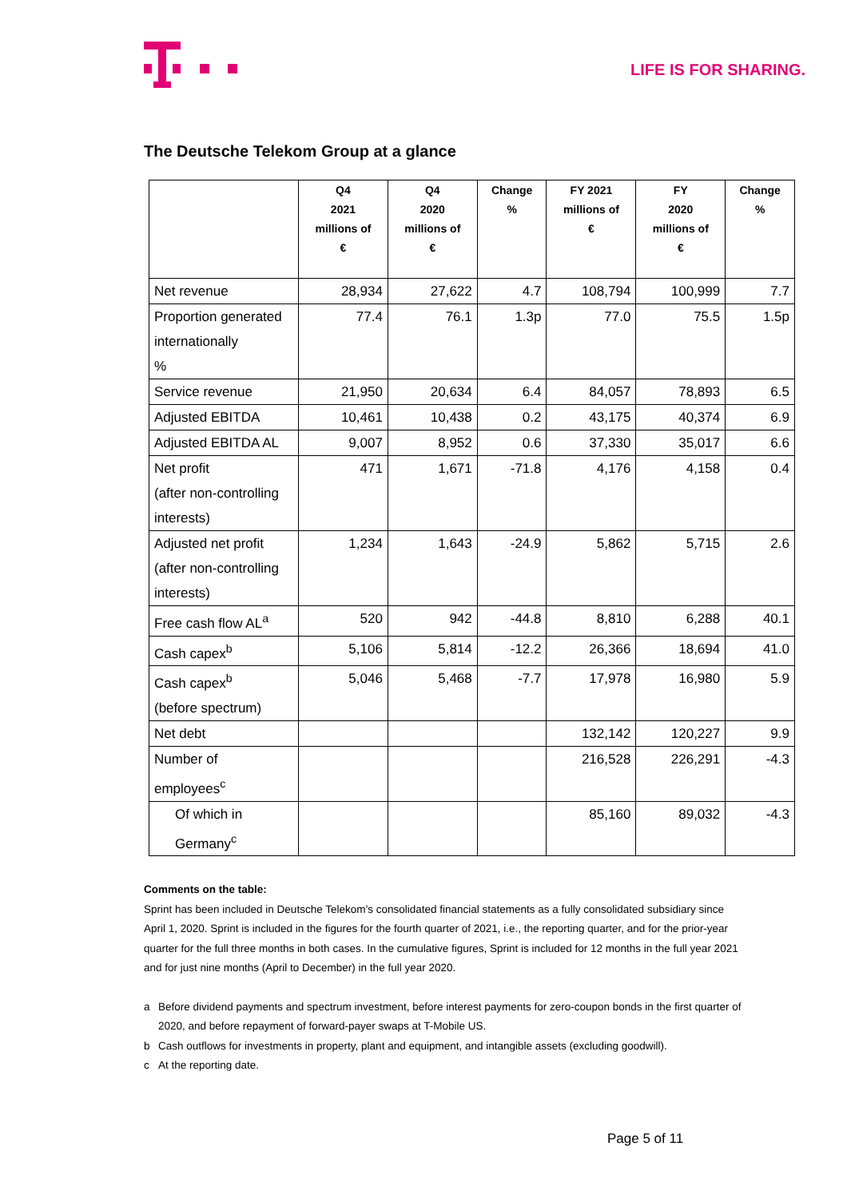LIFE IS FOR SHARING.
The Deutsche Telekom Group at a glance
| | Q4 2021 millions of € | Q4 2020 millions of € | Change % | FY 2021 millions of € | FY 2020 millions of € | Change % |
| --- | --- | --- | --- | --- | --- | --- |
| Net revenue | 28,934 | 27,622 | 4.7 | 108,794 | 100,999 | 7.7 |
| Proportion generated internationally % | 77.4 | 76.1 | 1.3p | 77.0 | 75.5 | 1.5p |
| Service revenue | 21,950 | 20,634 | 6.4 | 84,057 | 78,893 | 6.5 |
| Adjusted EBITDA | 10,461 | 10,438 | 0.2 | 43,175 | 40,374 | 6.9 |
| Adjusted EBITDA AL | 9,007 | 8,952 | 0.6 | 37,330 | 35,017 | 6.6 |
| Net profit (after non-controlling interests) | 471 | 1,671 | -71.8 | 4,176 | 4,158 | 0.4 |
| Adjusted net profit (after non-controlling interests) | 1,234 | 1,643 | -24.9 | 5,862 | 5,715 | 2.6 |
| Free cash flow AL<sup>a</sup> | 520 | 942 | -44.8 | 8,810 | 6,288 | 40.1 |
| Cash capex<sup>b</sup> | 5,106 | 5,814 | -12.2 | 26,366 | 18,694 | 41.0 |
| Cash capex<sup>b</sup> (before spectrum) | 5,046 | 5,468 | -7.7 | 17,978 | 16,980 | 5.9 |
| Net debt | | | | 132,142 | 120,227 | 9.9 |
| Number of employees<sup>c</sup> | | | | 216,528 | 226,291 | -4.3 |
| Of which in Germany<sup>c</sup> | | | | 85,160 | 89,032 | -4.3 |
Comments on the table:
Sprint has been included in Deutsche Telekom’s consolidated financial statements as a fully consolidated subsidiary since April 1, 2020. Sprint is included in the figures for the fourth quarter of 2021, i.e., the reporting quarter, and for the prior-year quarter for the full three months in both cases. In the cumulative figures, Sprint is included for 12 months in the full year 2021 and for just nine months (April to December) in the full year 2020.
a Before dividend payments and spectrum investment, before interest payments for zero-coupon bonds in the first quarter of 2020, and before repayment of forward-payer swaps at T-Mobile US.
b Cash outflows for investments in property, plant and equipment, and intangible assets (excluding goodwill).
c At the reporting date.
Page 5 of 11